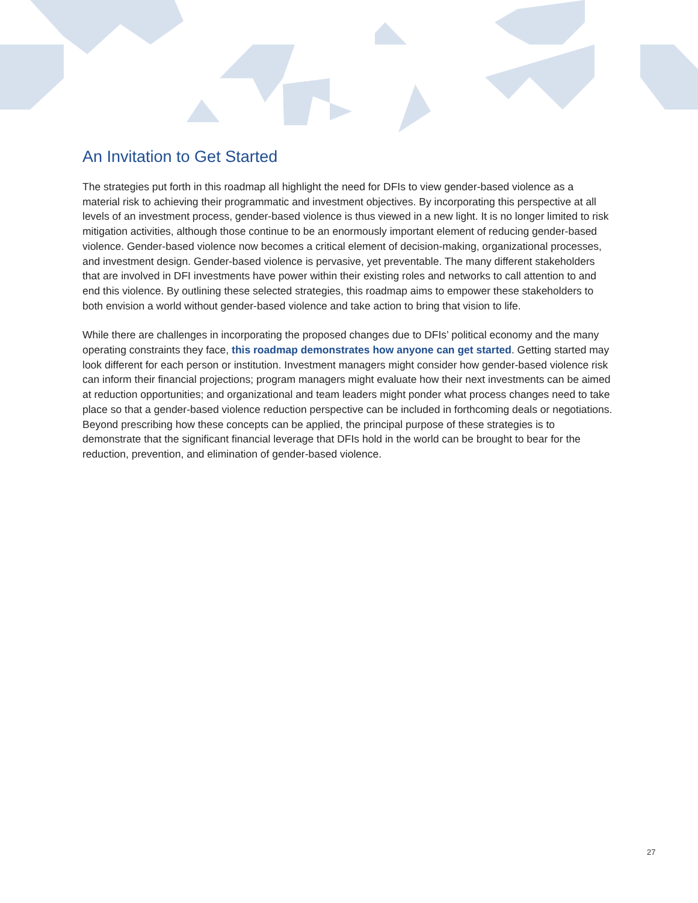An Invitation to Get Started
The strategies put forth in this roadmap all highlight the need for DFIs to view gender-based violence as a material risk to achieving their programmatic and investment objectives. By incorporating this perspective at all levels of an investment process, gender-based violence is thus viewed in a new light. It is no longer limited to risk mitigation activities, although those continue to be an enormously important element of reducing gender-based violence. Gender-based violence now becomes a critical element of decision-making, organizational processes, and investment design. Gender-based violence is pervasive, yet preventable. The many different stakeholders that are involved in DFI investments have power within their existing roles and networks to call attention to and end this violence. By outlining these selected strategies, this roadmap aims to empower these stakeholders to both envision a world without gender-based violence and take action to bring that vision to life.
While there are challenges in incorporating the proposed changes due to DFIs’ political economy and the many operating constraints they face, this roadmap demonstrates how anyone can get started. Getting started may look different for each person or institution. Investment managers might consider how gender-based violence risk can inform their financial projections; program managers might evaluate how their next investments can be aimed at reduction opportunities; and organizational and team leaders might ponder what process changes need to take place so that a gender-based violence reduction perspective can be included in forthcoming deals or negotiations. Beyond prescribing how these concepts can be applied, the principal purpose of these strategies is to demonstrate that the significant financial leverage that DFIs hold in the world can be brought to bear for the reduction, prevention, and elimination of gender-based violence.
27